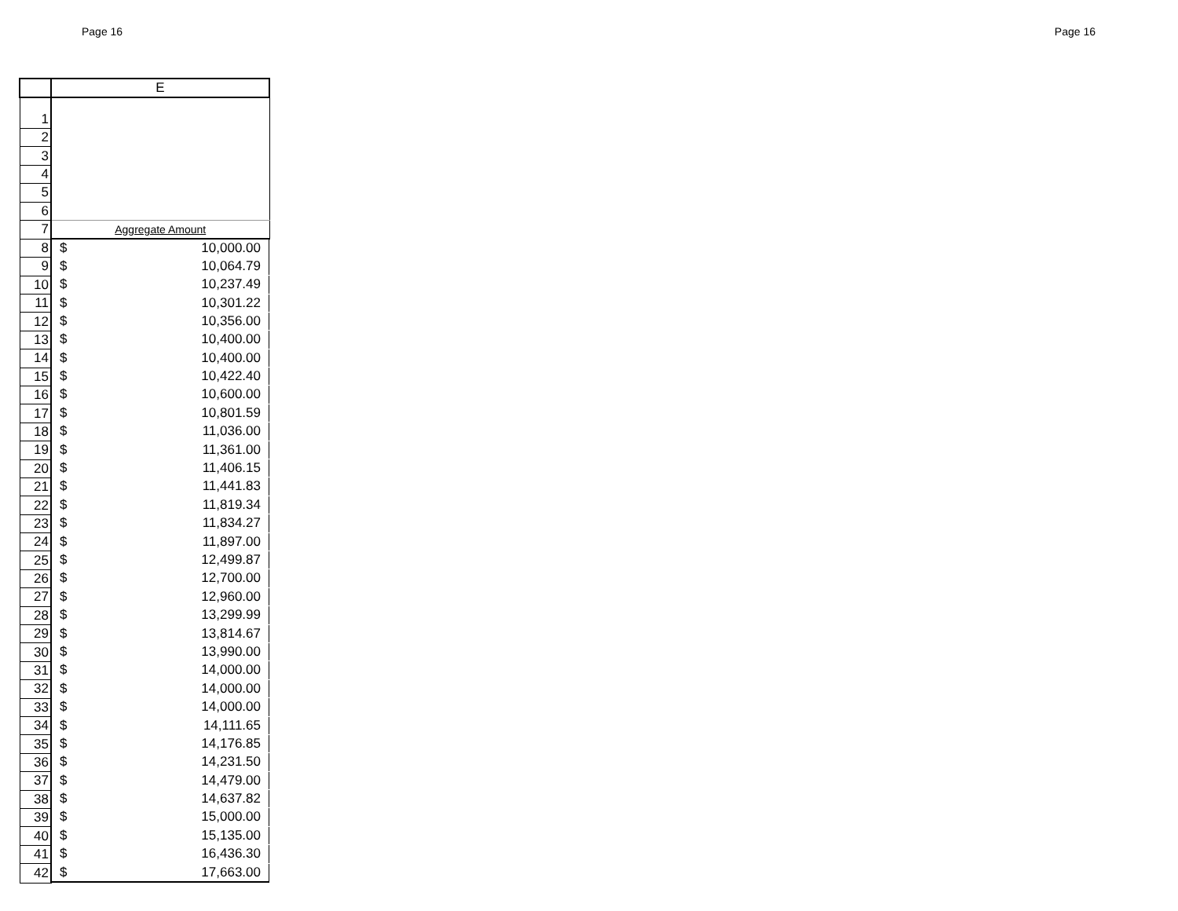Page 16 Page 16
| | E |
| --- | --- |
| 1 | |
| 2 | |
| 3 | |
| 4 | |
| 5 | |
| 6 | |
| 7 | Aggregate Amount |
| 8 | $ 10,000.00 |
| 9 | $ 10,064.79 |
| 10 | $ 10,237.49 |
| 11 | $ 10,301.22 |
| 12 | $ 10,356.00 |
| 13 | $ 10,400.00 |
| 14 | $ 10,400.00 |
| 15 | $ 10,422.40 |
| 16 | $ 10,600.00 |
| 17 | $ 10,801.59 |
| 18 | $ 11,036.00 |
| 19 | $ 11,361.00 |
| 20 | $ 11,406.15 |
| 21 | $ 11,441.83 |
| 22 | $ 11,819.34 |
| 23 | $ 11,834.27 |
| 24 | $ 11,897.00 |
| 25 | $ 12,499.87 |
| 26 | $ 12,700.00 |
| 27 | $ 12,960.00 |
| 28 | $ 13,299.99 |
| 29 | $ 13,814.67 |
| 30 | $ 13,990.00 |
| 31 | $ 14,000.00 |
| 32 | $ 14,000.00 |
| 33 | $ 14,000.00 |
| 34 | $ 14,111.65 |
| 35 | $ 14,176.85 |
| 36 | $ 14,231.50 |
| 37 | $ 14,479.00 |
| 38 | $ 14,637.82 |
| 39 | $ 15,000.00 |
| 40 | $ 15,135.00 |
| 41 | $ 16,436.30 |
| 42 | $ 17,663.00 |